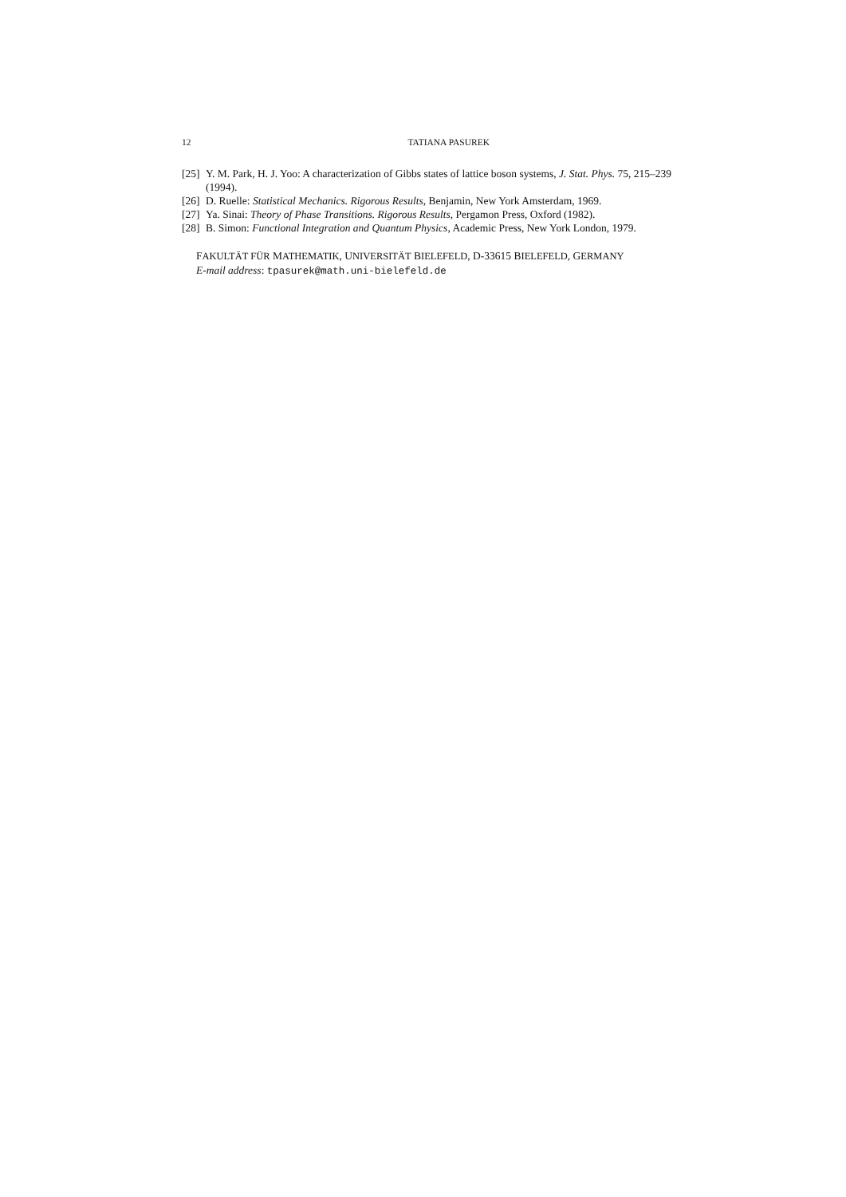12 TATIANA PASUREK
[25] Y. M. Park, H. J. Yoo: A characterization of Gibbs states of lattice boson systems, J. Stat. Phys. 75, 215–239 (1994).
[26] D. Ruelle: Statistical Mechanics. Rigorous Results, Benjamin, New York Amsterdam, 1969.
[27] Ya. Sinai: Theory of Phase Transitions. Rigorous Results, Pergamon Press, Oxford (1982).
[28] B. Simon: Functional Integration and Quantum Physics, Academic Press, New York London, 1979.
FAKULTÄT FÜR MATHEMATIK, UNIVERSITÄT BIELEFELD, D-33615 BIELEFELD, GERMANY
E-mail address: tpasurek@math.uni-bielefeld.de